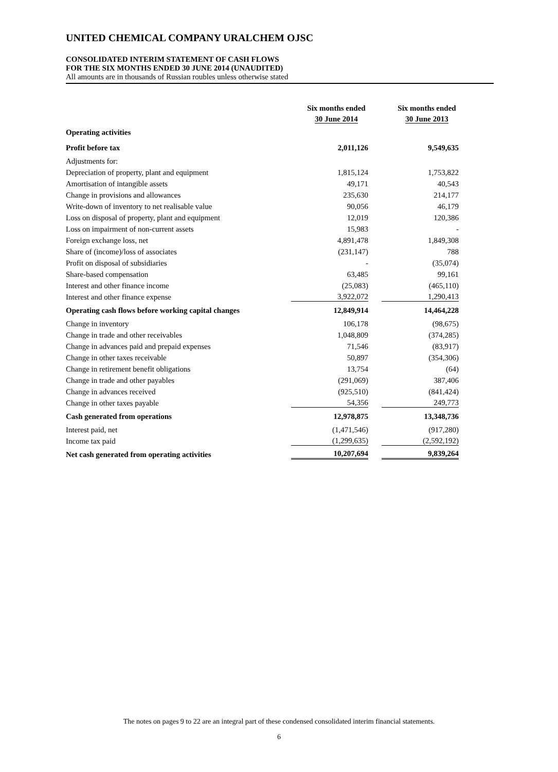UNITED CHEMICAL COMPANY URALCHEM OJSC
CONSOLIDATED INTERIM STATEMENT OF CASH FLOWS
FOR THE SIX MONTHS ENDED 30 JUNE 2014 (UNAUDITED)
All amounts are in thousands of Russian roubles unless otherwise stated
| | Six months ended 30 June 2014 | Six months ended 30 June 2013 |
| Operating activities | | |
| Profit before tax | 2,011,126 | 9,549,635 |
| Adjustments for: | | |
| Depreciation of property, plant and equipment | 1,815,124 | 1,753,822 |
| Amortisation of intangible assets | 49,171 | 40,543 |
| Change in provisions and allowances | 235,630 | 214,177 |
| Write-down of inventory to net realisable value | 90,056 | 46,179 |
| Loss on disposal of property, plant and equipment | 12,019 | 120,386 |
| Loss on impairment of non-current assets | 15,983 | - |
| Foreign exchange loss, net | 4,891,478 | 1,849,308 |
| Share of (income)/loss of associates | (231,147) | 788 |
| Profit on disposal of subsidiaries | - | (35,074) |
| Share-based compensation | 63,485 | 99,161 |
| Interest and other finance income | (25,083) | (465,110) |
| Interest and other finance expense | 3,922,072 | 1,290,413 |
| Operating cash flows before working capital changes | 12,849,914 | 14,464,228 |
| Change in inventory | 106,178 | (98,675) |
| Change in trade and other receivables | 1,048,809 | (374,285) |
| Change in advances paid and prepaid expenses | 71,546 | (83,917) |
| Change in other taxes receivable | 50,897 | (354,306) |
| Change in retirement benefit obligations | 13,754 | (64) |
| Change in trade and other payables | (291,069) | 387,406 |
| Change in advances received | (925,510) | (841,424) |
| Change in other taxes payable | 54,356 | 249,773 |
| Cash generated from operations | 12,978,875 | 13,348,736 |
| Interest paid, net | (1,471,546) | (917,280) |
| Income tax paid | (1,299,635) | (2,592,192) |
| Net cash generated from operating activities | 10,207,694 | 9,839,264 |
The notes on pages 9 to 22 are an integral part of these condensed consolidated interim financial statements.
6